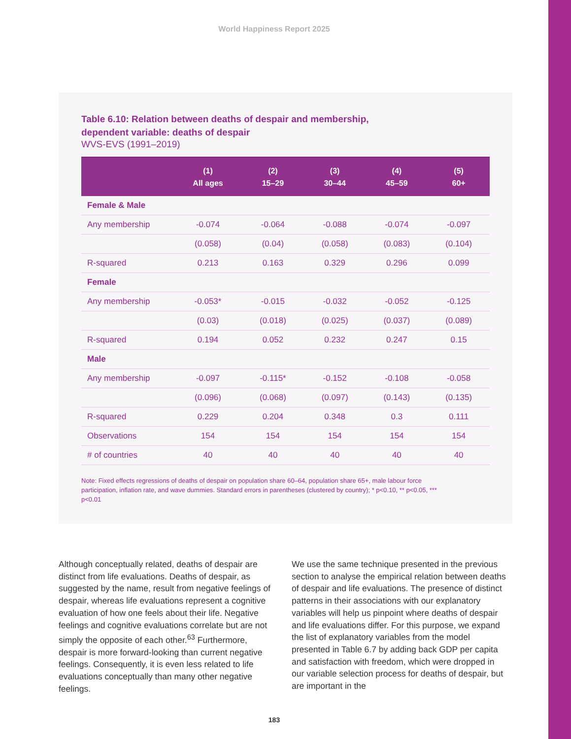World Happiness Report 2025
Table 6.10: Relation between deaths of despair and membership,
dependent variable: deaths of despair
WVS-EVS (1991–2019)
| | (1) All ages | (2) 15–29 | (3) 30–44 | (4) 45–59 | (5) 60+ |
| --- | --- | --- | --- | --- | --- |
| Female & Male | | | | | |
| Any membership | -0.074 | -0.064 | -0.088 | -0.074 | -0.097 |
| | (0.058) | (0.04) | (0.058) | (0.083) | (0.104) |
| R-squared | 0.213 | 0.163 | 0.329 | 0.296 | 0.099 |
| Female | | | | | |
| Any membership | -0.053* | -0.015 | -0.032 | -0.052 | -0.125 |
| | (0.03) | (0.018) | (0.025) | (0.037) | (0.089) |
| R-squared | 0.194 | 0.052 | 0.232 | 0.247 | 0.15 |
| Male | | | | | |
| Any membership | -0.097 | -0.115* | -0.152 | -0.108 | -0.058 |
| | (0.096) | (0.068) | (0.097) | (0.143) | (0.135) |
| R-squared | 0.229 | 0.204 | 0.348 | 0.3 | 0.111 |
| Observations | 154 | 154 | 154 | 154 | 154 |
| # of countries | 40 | 40 | 40 | 40 | 40 |
Note: Fixed effects regressions of deaths of despair on population share 60–64, population share 65+, male labour force participation, inflation rate, and wave dummies. Standard errors in parentheses (clustered by country); * p<0.10, ** p<0.05, *** p<0.01
Although conceptually related, deaths of despair are distinct from life evaluations. Deaths of despair, as suggested by the name, result from negative feelings of despair, whereas life evaluations represent a cognitive evaluation of how one feels about their life. Negative feelings and cognitive evaluations correlate but are not simply the opposite of each other.<sup>63</sup> Furthermore, despair is more forward-looking than current negative feelings. Consequently, it is even less related to life evaluations conceptually than many other negative feelings.
We use the same technique presented in the previous section to analyse the empirical relation between deaths of despair and life evaluations. The presence of distinct patterns in their associations with our explanatory variables will help us pinpoint where deaths of despair and life evaluations differ. For this purpose, we expand the list of explanatory variables from the model presented in Table 6.7 by adding back GDP per capita and satisfaction with freedom, which were dropped in our variable selection process for deaths of despair, but are important in the
183